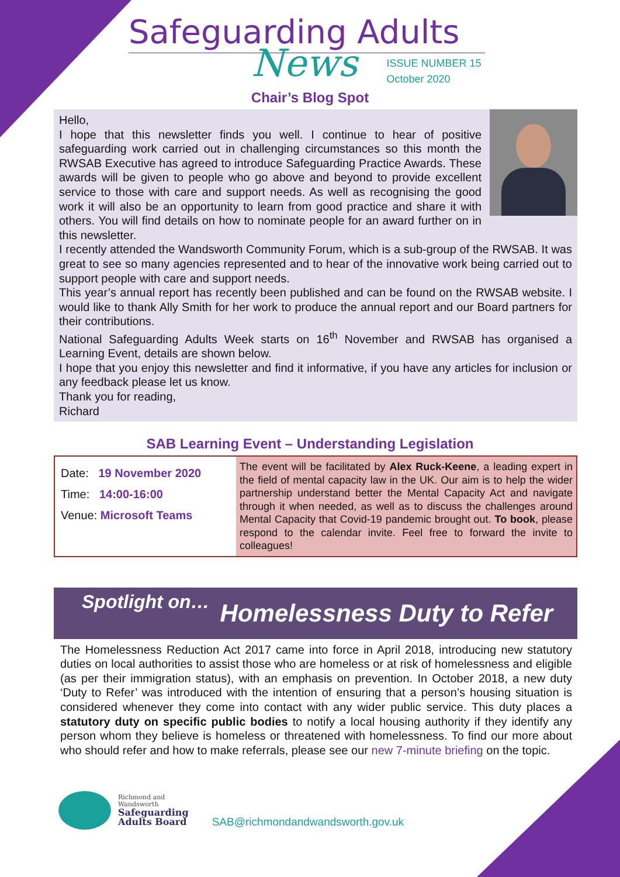Safeguarding Adults
News
ISSUE NUMBER 15
October 2020
Chair’s Blog Spot
Hello,
I hope that this newsletter finds you well. I continue to hear of positive safeguarding work carried out in challenging circumstances so this month the RWSAB Executive has agreed to introduce Safeguarding Practice Awards. These awards will be given to people who go above and beyond to provide excellent service to those with care and support needs. As well as recognising the good work it will also be an opportunity to learn from good practice and share it with others. You will find details on how to nominate people for an award further on in this newsletter.
I recently attended the Wandsworth Community Forum, which is a sub-group of the RWSAB. It was great to see so many agencies represented and to hear of the innovative work being carried out to support people with care and support needs.
This year’s annual report has recently been published and can be found on the RWSAB website. I would like to thank Ally Smith for her work to produce the annual report and our Board partners for their contributions.
National Safeguarding Adults Week starts on 16<sup>th</sup> November and RWSAB has organised a Learning Event, details are shown below.
I hope that you enjoy this newsletter and find it informative, if you have any articles for inclusion or any feedback please let us know.
Thank you for reading,
Richard
SAB Learning Event – Understanding Legislation
| Date: 19 November 2020 Time: 14:00-16:00 Venue: Microsoft Teams | The event will be facilitated by Alex Ruck-Keene , a leading expert in the field of mental capacity law in the UK. Our aim is to help the wider partnership understand better the Mental Capacity Act and navigate through it when needed, as well as to discuss the challenges around Mental Capacity that Covid-19 pandemic brought out. To book , please respond to the calendar invite. Feel free to forward the invite to colleagues! |
Spotlight on… Homelessness Duty to Refer
The Homelessness Reduction Act 2017 came into force in April 2018, introducing new statutory duties on local authorities to assist those who are homeless or at risk of homelessness and eligible (as per their immigration status), with an emphasis on prevention. In October 2018, a new duty ‘Duty to Refer’ was introduced with the intention of ensuring that a person’s housing situation is considered whenever they come into contact with any wider public service. This duty places a statutory duty on specific public bodies to notify a local housing authority if they identify any person whom they believe is homeless or threatened with homelessness. To find our more about who should refer and how to make referrals, please see our new 7-minute briefing on the topic.
Richmond and
Wandsworth
Safeguarding
Adults Board
SAB@richmondandwandsworth.gov.uk